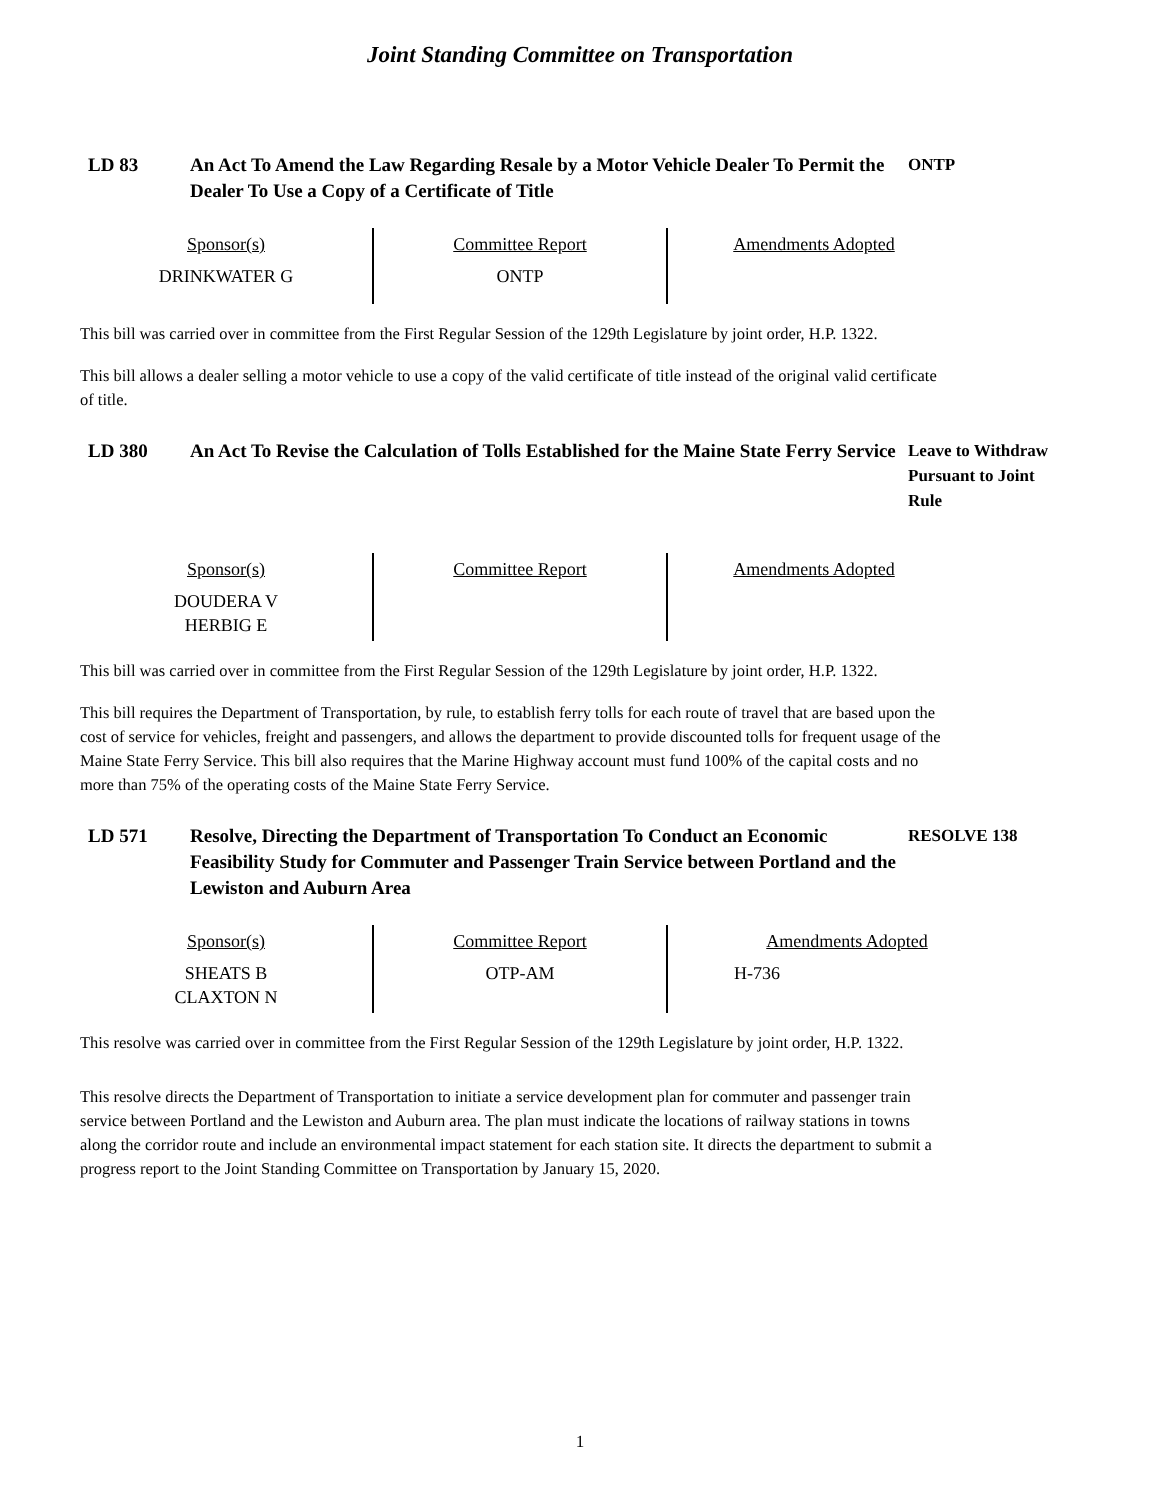Joint Standing Committee on Transportation
LD 83 An Act To Amend the Law Regarding Resale by a Motor Vehicle Dealer To Permit the Dealer To Use a Copy of a Certificate of Title
ONTP
| Sponsor(s) | Committee Report | Amendments Adopted |
| --- | --- | --- |
| DRINKWATER G | ONTP | |
This bill was carried over in committee from the First Regular Session of the 129th Legislature by joint order, H.P. 1322.
This bill allows a dealer selling a motor vehicle to use a copy of the valid certificate of title instead of the original valid certificate of title.
LD 380 An Act To Revise the Calculation of Tolls Established for the Maine State Ferry Service
Leave to Withdraw Pursuant to Joint Rule
| Sponsor(s) | Committee Report | Amendments Adopted |
| --- | --- | --- |
| DOUDERA V HERBIG E | | |
This bill was carried over in committee from the First Regular Session of the 129th Legislature by joint order, H.P. 1322.
This bill requires the Department of Transportation, by rule, to establish ferry tolls for each route of travel that are based upon the cost of service for vehicles, freight and passengers, and allows the department to provide discounted tolls for frequent usage of the Maine State Ferry Service. This bill also requires that the Marine Highway account must fund 100% of the capital costs and no more than 75% of the operating costs of the Maine State Ferry Service.
LD 571 Resolve, Directing the Department of Transportation To Conduct an Economic Feasibility Study for Commuter and Passenger Train Service between Portland and the Lewiston and Auburn Area
RESOLVE 138
| Sponsor(s) | Committee Report | Amendments Adopted |
| --- | --- | --- |
| SHEATS B CLAXTON N | OTP-AM | H-736 |
This resolve was carried over in committee from the First Regular Session of the 129th Legislature by joint order, H.P. 1322.
This resolve directs the Department of Transportation to initiate a service development plan for commuter and passenger train service between Portland and the Lewiston and Auburn area. The plan must indicate the locations of railway stations in towns along the corridor route and include an environmental impact statement for each station site. It directs the department to submit a progress report to the Joint Standing Committee on Transportation by January 15, 2020.
1